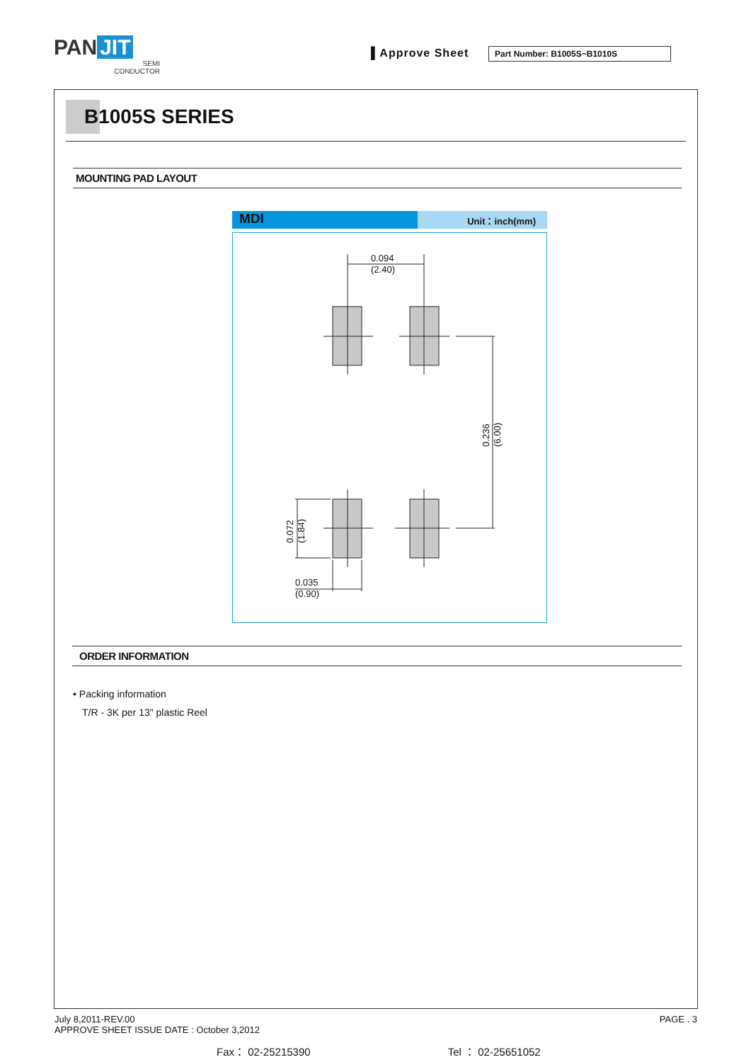PAN JIT
SEMI
CONDUCTOR
▌Approve Sheet Part Number: B1005S~B1010S
B1005S SERIES
MOUNTING PAD LAYOUT
MDI
Unit：inch(mm)
0.094
(2.40)
0.035
(0.90)
0.236
(6.00)
0.072
(1.84)
ORDER INFORMATION
• Packing information
T/R - 3K per 13" plastic Reel
July 8,2011-REV.00
APPROVE SHEET ISSUE DATE : October 3,2012
PAGE . 3
Fax： 02-25215390 Tel ： 02-25651052